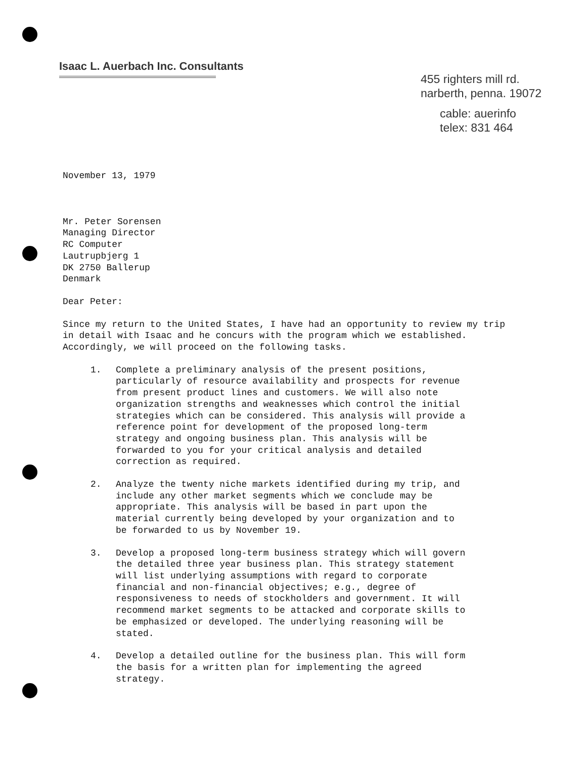Isaac L. Auerbach Inc. Consultants
455 righters mill rd.
narberth, penna. 19072
cable: auerinfo
telex: 831 464
November 13, 1979
Mr. Peter Sorensen
Managing Director
RC Computer
Lautrupbjerg 1
DK 2750 Ballerup
Denmark
Dear Peter:
Since my return to the United States, I have had an opportunity to review my trip in detail with Isaac and he concurs with the program which we established. Accordingly, we will proceed on the following tasks.
1. Complete a preliminary analysis of the present positions, particularly of resource availability and prospects for revenue from present product lines and customers. We will also note organization strengths and weaknesses which control the initial strategies which can be considered. This analysis will provide a reference point for development of the proposed long-term strategy and ongoing business plan. This analysis will be forwarded to you for your critical analysis and detailed correction as required.
2. Analyze the twenty niche markets identified during my trip, and include any other market segments which we conclude may be appropriate. This analysis will be based in part upon the material currently being developed by your organization and to be forwarded to us by November 19.
3. Develop a proposed long-term business strategy which will govern the detailed three year business plan. This strategy statement will list underlying assumptions with regard to corporate financial and non-financial objectives; e.g., degree of responsiveness to needs of stockholders and government. It will recommend market segments to be attacked and corporate skills to be emphasized or developed. The underlying reasoning will be stated.
4. Develop a detailed outline for the business plan. This will form the basis for a written plan for implementing the agreed strategy.